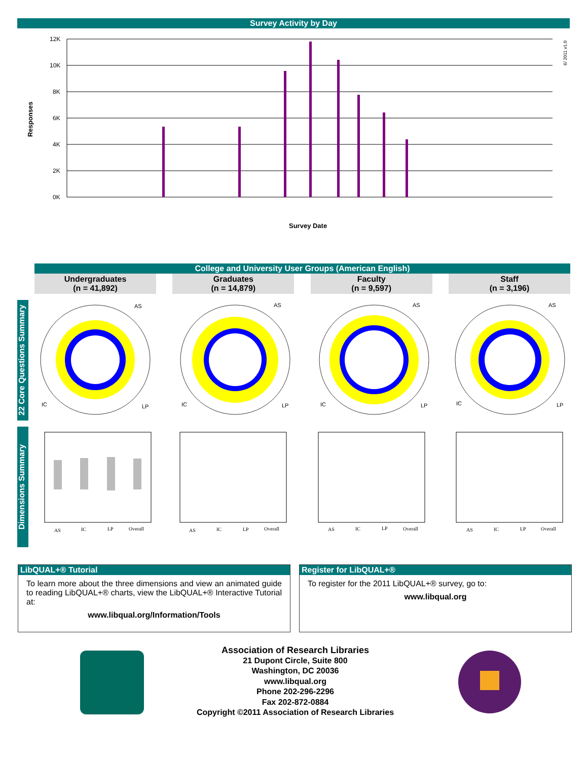Survey Activity by Day
12K
10K
8K
6K
4K
2K
0K
Responses
Survey Date
6/ 2011 v1.0
College and University User Groups (American English)
Undergraduates
(n = 41,892)
Graduates
(n = 14,879)
Faculty
(n = 9,597)
Staff
(n = 3,196)
22 Core Questions Summary
Dimensions Summary
AS
IC
LP
AS
IC
LP
AS
IC
LP
AS
IC
LP
AS
IC
LP
Overall
AS
IC
LP
Overall
AS
IC
LP
Overall
AS
IC
LP
Overall
LibQUAL+® Tutorial
To learn more about the three dimensions and view an animated guide to reading LibQUAL+® charts, view the LibQUAL+® Interactive Tutorial at:
www.libqual.org/Information/Tools
Register for LibQUAL+®
To register for the 2011 LibQUAL+® survey, go to:
www.libqual.org
Association of Research Libraries
21 Dupont Circle, Suite 800
Washington, DC 20036
www.libqual.org
Phone 202-296-2296
Fax 202-872-0884
Copyright ©2011 Association of Research Libraries